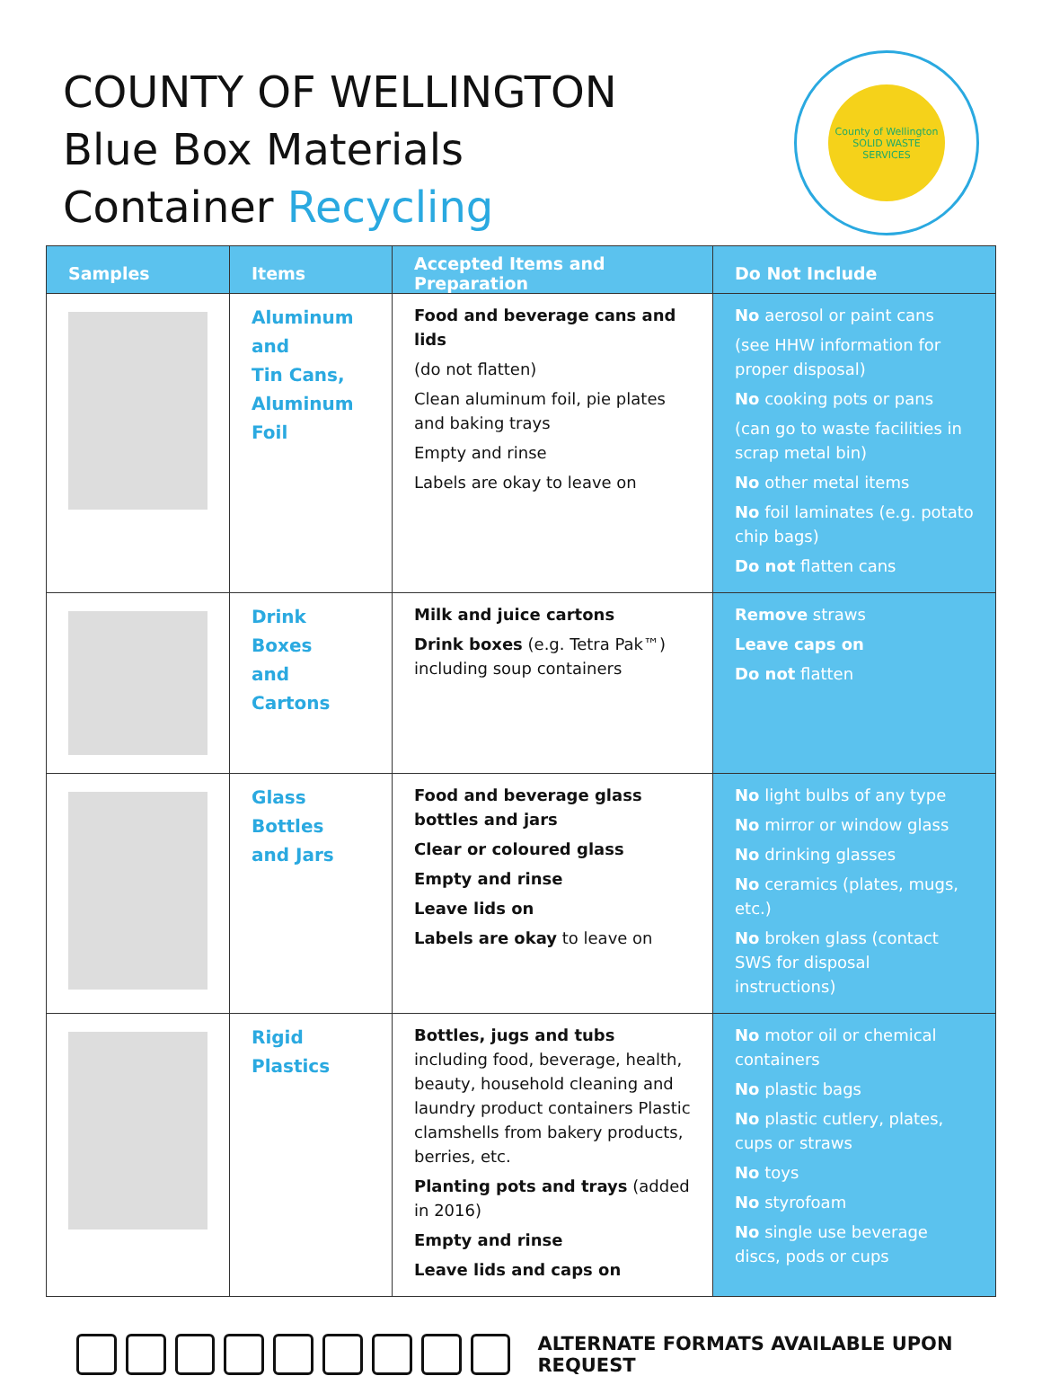COUNTY OF WELLINGTON
Blue Box Materials
Container Recycling
County of Wellington
SOLID WASTE SERVICES
| Samples | Items | Accepted Items and Preparation | Do Not Include |
| --- | --- | --- | --- |
| | Aluminum and Tin Cans, Aluminum Foil | Food and beverage cans and lids (do not flatten) Clean aluminum foil, pie plates and baking trays Empty and rinse Labels are okay to leave on | No aerosol or paint cans (see HHW information for proper disposal) No cooking pots or pans (can go to waste facilities in scrap metal bin) No other metal items No foil laminates (e.g. potato chip bags) Do not flatten cans |
| | Drink Boxes and Cartons | Milk and juice cartons Drink boxes (e.g. Tetra Pak™) including soup containers | Remove straws Leave caps on Do not flatten |
| | Glass Bottles and Jars | Food and beverage glass bottles and jars Clear or coloured glass Empty and rinse Leave lids on Labels are okay to leave on | No light bulbs of any type No mirror or window glass No drinking glasses No ceramics (plates, mugs, etc.) No broken glass (contact SWS for disposal instructions) |
| | Rigid Plastics | Bottles, jugs and tubs including food, beverage, health, beauty, household cleaning and laundry product containers Plastic clamshells from bakery products, berries, etc. Planting pots and trays (added in 2016) Empty and rinse Leave lids and caps on | No motor oil or chemical containers No plastic bags No plastic cutlery, plates, cups or straws No toys No styrofoam No single use beverage discs, pods or cups |
ALTERNATE FORMATS AVAILABLE UPON REQUEST